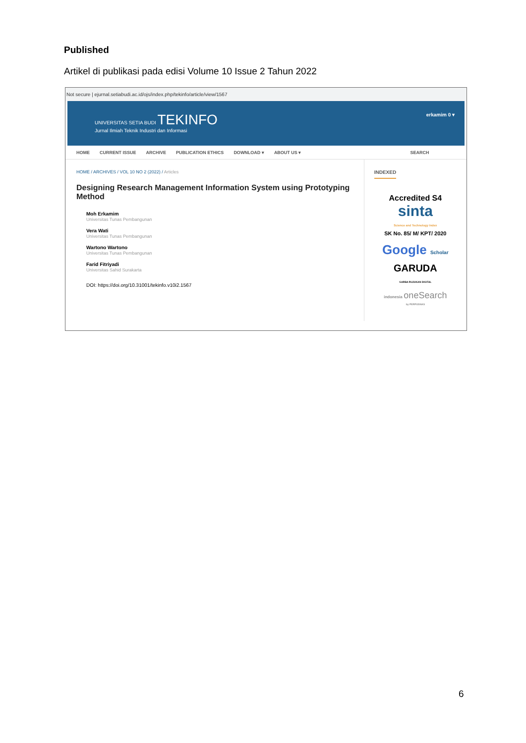Published
Artikel di publikasi pada edisi Volume 10 Issue 2 Tahun 2022
Not secure | ejurnal.setiabudi.ac.id/ojs/index.php/tekinfo/article/view/1567
UNIVERSITAS SETIA BUDI TEKINFO
Jurnal Ilmiah Teknik Industri dan Informasi
erkamim 0 ▾
HOME CURRENT ISSUE ARCHIVE PUBLICATION ETHICS DOWNLOAD ▾ ABOUT US ▾ SEARCH
HOME / ARCHIVES / VOL 10 NO 2 (2022) / Articles
Designing Research Management Information System using Prototyping Method
Moh Erkamim
Universitas Tunas Pembangunan
Vera Wati
Universitas Tunas Pembangunan
Wartono Wartono
Universitas Tunas Pembangunan
Farid Fitriyadi
Universitas Sahid Surakarta
DOI: https://doi.org/10.31001/tekinfo.v10i2.1567
INDEXED
Accredited S4
sinta
Science and Technology Index
SK No. 85/ M/ KPT/ 2020
Google Scholar
GARUDA
GARBA RUJUKAN DIGITAL
indonesia oneSearch
by PERPUSNAS
6